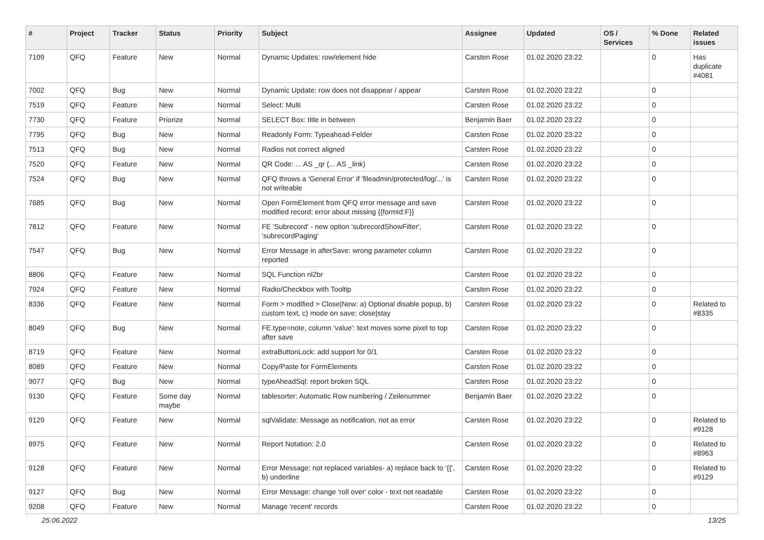| # | Project | Tracker | Status | Priority | Subject | Assignee | Updated | OS / Services | % Done | Related issues |
| --- | --- | --- | --- | --- | --- | --- | --- | --- | --- | --- |
| 7109 | QFQ | Feature | New | Normal | Dynamic Updates: row/element hide | Carsten Rose | 01.02.2020 23:22 | | 0 | Has duplicate #4081 |
| 7002 | QFQ | Bug | New | Normal | Dynamic Update: row does not disappear / appear | Carsten Rose | 01.02.2020 23:22 | | 0 | |
| 7519 | QFQ | Feature | New | Normal | Select: Multi | Carsten Rose | 01.02.2020 23:22 | | 0 | |
| 7730 | QFQ | Feature | Priorize | Normal | SELECT Box: title in between | Benjamin Baer | 01.02.2020 23:22 | | 0 | |
| 7795 | QFQ | Bug | New | Normal | Readonly Form: Typeahead-Felder | Carsten Rose | 01.02.2020 23:22 | | 0 | |
| 7513 | QFQ | Bug | New | Normal | Radios not correct aligned | Carsten Rose | 01.02.2020 23:22 | | 0 | |
| 7520 | QFQ | Feature | New | Normal | QR Code: ... AS _qr (... AS _link) | Carsten Rose | 01.02.2020 23:22 | | 0 | |
| 7524 | QFQ | Bug | New | Normal | QFQ throws a 'General Error' if 'fileadmin/protected/log/...' is not writeable | Carsten Rose | 01.02.2020 23:22 | | 0 | |
| 7685 | QFQ | Bug | New | Normal | Open FormElement from QFQ error message and save modified record: error about missing {{formId:F}} | Carsten Rose | 01.02.2020 23:22 | | 0 | |
| 7812 | QFQ | Feature | New | Normal | FE 'Subrecord' - new option 'subrecordShowFilter', 'subrecordPaging' | Carsten Rose | 01.02.2020 23:22 | | 0 | |
| 7547 | QFQ | Bug | New | Normal | Error Message in afterSave: wrong parameter column reported | Carsten Rose | 01.02.2020 23:22 | | 0 | |
| 8806 | QFQ | Feature | New | Normal | SQL Function nl2br | Carsten Rose | 01.02.2020 23:22 | | 0 | |
| 7924 | QFQ | Feature | New | Normal | Radio/Checkbox with Tooltip | Carsten Rose | 01.02.2020 23:22 | | 0 | |
| 8336 | QFQ | Feature | New | Normal | Form > modified > Close/New: a) Optional disable popup, b) custom text, c) mode on save: close/stay | Carsten Rose | 01.02.2020 23:22 | | 0 | Related to #8335 |
| 8049 | QFQ | Bug | New | Normal | FE.type=note, column 'value': text moves some pixel to top after save | Carsten Rose | 01.02.2020 23:22 | | 0 | |
| 8719 | QFQ | Feature | New | Normal | extraButtonLock: add support for 0/1 | Carsten Rose | 01.02.2020 23:22 | | 0 | |
| 8089 | QFQ | Feature | New | Normal | Copy/Paste for FormElements | Carsten Rose | 01.02.2020 23:22 | | 0 | |
| 9077 | QFQ | Bug | New | Normal | typeAheadSql: report broken SQL | Carsten Rose | 01.02.2020 23:22 | | 0 | |
| 9130 | QFQ | Feature | Some day maybe | Normal | tablesorter: Automatic Row numbering / Zeilenummer | Benjamin Baer | 01.02.2020 23:22 | | 0 | |
| 9129 | QFQ | Feature | New | Normal | sqlValidate: Message as notification, not as error | Carsten Rose | 01.02.2020 23:22 | | 0 | Related to #9128 |
| 8975 | QFQ | Feature | New | Normal | Report Notation: 2.0 | Carsten Rose | 01.02.2020 23:22 | | 0 | Related to #8963 |
| 9128 | QFQ | Feature | New | Normal | Error Message: not replaced variables- a) replace back to '{{', b) underline | Carsten Rose | 01.02.2020 23:22 | | 0 | Related to #9129 |
| 9127 | QFQ | Bug | New | Normal | Error Message: change 'roll over' color - text not readable | Carsten Rose | 01.02.2020 23:22 | | 0 | |
| 9208 | QFQ | Feature | New | Normal | Manage 'recent' records | Carsten Rose | 01.02.2020 23:22 | | 0 | |
25.06.2022 13/25